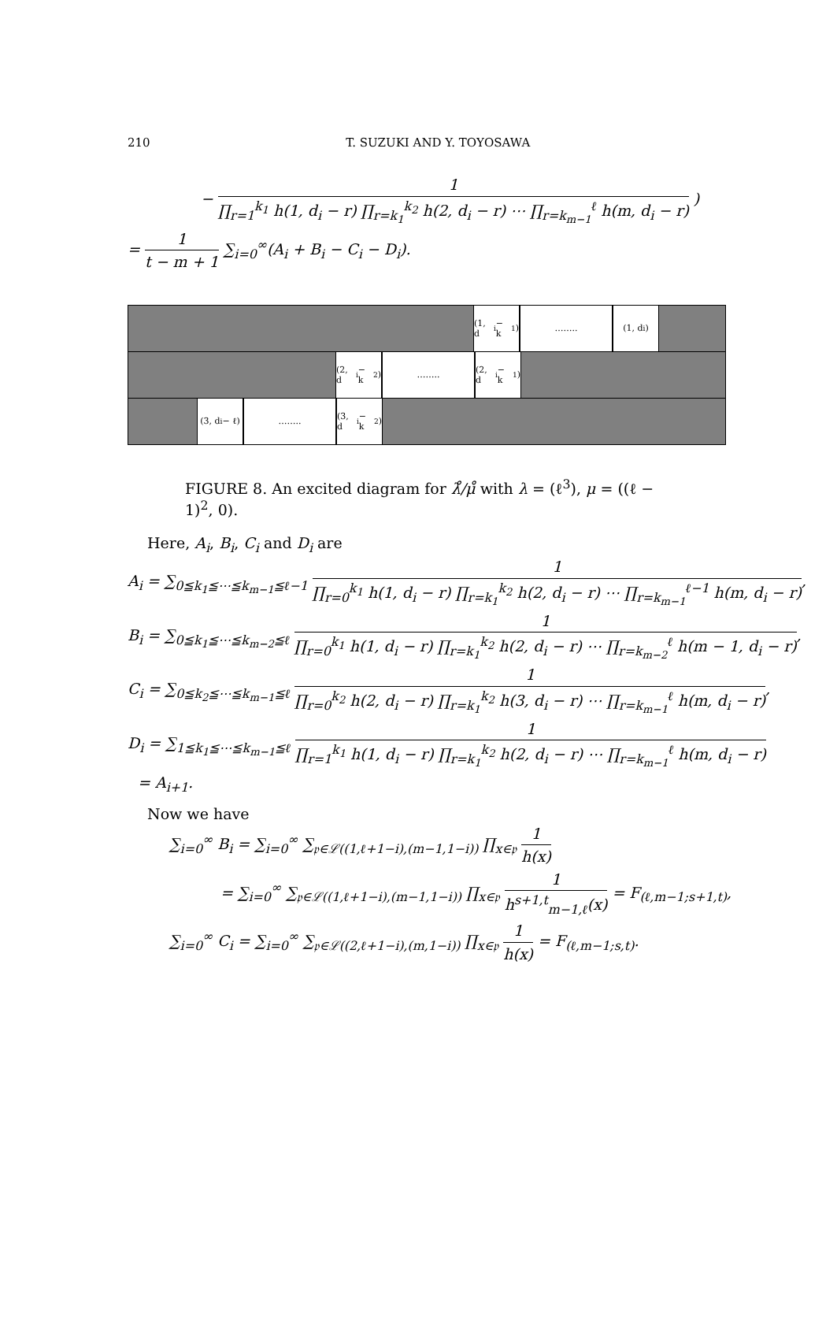210 T. SUZUKI AND Y. TOYOSAWA
− 1 ∏<sub>r=1</sub><sup>k<sub>1</sub></sup> h(1, d<sub>i</sub> − r) ∏<sub>r=k<sub>1</sub></sub><sup>k<sub>2</sub></sup> h(2, d<sub>i</sub> − r) ⋯ ∏<sub>r=k<sub>m−1</sub></sub><sup>ℓ</sup> h(m, d<sub>i</sub> − r) )
= 1 t − m + 1 ∑<sub>i=0</sub><sup>∞</sup>(A<sub>i</sub> + B<sub>i</sub> − C<sub>i</sub> − D<sub>i</sub>).
(1, d<sub>i</sub> − k<sub>1</sub>)
…….. (1, d<sub>i</sub>)
(2, d<sub>i</sub> − k<sub>2</sub>)
…….. (2, d<sub>i</sub> − k<sub>1</sub>)
(3, d<sub>i</sub> − ℓ)
…….. (3, d<sub>i</sub> − k<sub>2</sub>)
FIGURE 8. An excited diagram for λ̊/μ̊ with λ = (ℓ<sup>3</sup>), μ = ((ℓ − 1)<sup>2</sup>, 0).
Here, A<sub>i</sub>, B<sub>i</sub>, C<sub>i</sub> and D<sub>i</sub> are
A<sub>i</sub> = ∑<sub>0≦k<sub>1</sub>≦⋯≦k<sub>m−1</sub>≦ℓ−1</sub> 1 ∏<sub>r=0</sub><sup>k<sub>1</sub></sup> h(1, d<sub>i</sub> − r) ∏<sub>r=k<sub>1</sub></sub><sup>k<sub>2</sub></sup> h(2, d<sub>i</sub> − r) ⋯ ∏<sub>r=k<sub>m−1</sub></sub><sup>ℓ−1</sup> h(m, d<sub>i</sub> − r),
B<sub>i</sub> = ∑<sub>0≦k<sub>1</sub>≦⋯≦k<sub>m−2</sub>≦ℓ</sub> 1 ∏<sub>r=0</sub><sup>k<sub>1</sub></sup> h(1, d<sub>i</sub> − r) ∏<sub>r=k<sub>1</sub></sub><sup>k<sub>2</sub></sup> h(2, d<sub>i</sub> − r) ⋯ ∏<sub>r=k<sub>m−2</sub></sub><sup>ℓ</sup> h(m − 1, d<sub>i</sub> − r),
C<sub>i</sub> = ∑<sub>0≦k<sub>2</sub>≦⋯≦k<sub>m−1</sub>≦ℓ</sub> 1 ∏<sub>r=0</sub><sup>k<sub>2</sub></sup> h(2, d<sub>i</sub> − r) ∏<sub>r=k<sub>1</sub></sub><sup>k<sub>2</sub></sup> h(3, d<sub>i</sub> − r) ⋯ ∏<sub>r=k<sub>m−1</sub></sub><sup>ℓ</sup> h(m, d<sub>i</sub> − r),
D<sub>i</sub> = ∑<sub>1≦k<sub>1</sub>≦⋯≦k<sub>m−1</sub>≦ℓ</sub> 1 ∏<sub>r=1</sub><sup>k<sub>1</sub></sup> h(1, d<sub>i</sub> − r) ∏<sub>r=k<sub>1</sub></sub><sup>k<sub>2</sub></sup> h(2, d<sub>i</sub> − r) ⋯ ∏<sub>r=k<sub>m−1</sub></sub><sup>ℓ</sup> h(m, d<sub>i</sub> − r)
= A<sub>i+1</sub>.
Now we have
∑<sub>i=0</sub><sup>∞</sup> B<sub>i</sub> = ∑<sub>i=0</sub><sup>∞</sup> ∑<sub>𝔭∈ℒ((1,ℓ+1−i),(m−1,1−i))</sub> ∏<sub>x∈𝔭</sub> 1 h(x)
= ∑<sub>i=0</sub><sup>∞</sup> ∑<sub>𝔭∈ℒ((1,ℓ+1−i),(m−1,1−i))</sub> ∏<sub>x∈𝔭</sub> 1 h<sup>s+1,t</sup><sub>m−1,ℓ</sub>(x) = F<sub>(ℓ,m−1;s+1,t)</sub>,
∑<sub>i=0</sub><sup>∞</sup> C<sub>i</sub> = ∑<sub>i=0</sub><sup>∞</sup> ∑<sub>𝔭∈ℒ((2,ℓ+1−i),(m,1−i))</sub> ∏<sub>x∈𝔭</sub> 1 h(x) = F<sub>(ℓ,m−1;s,t)</sub>.